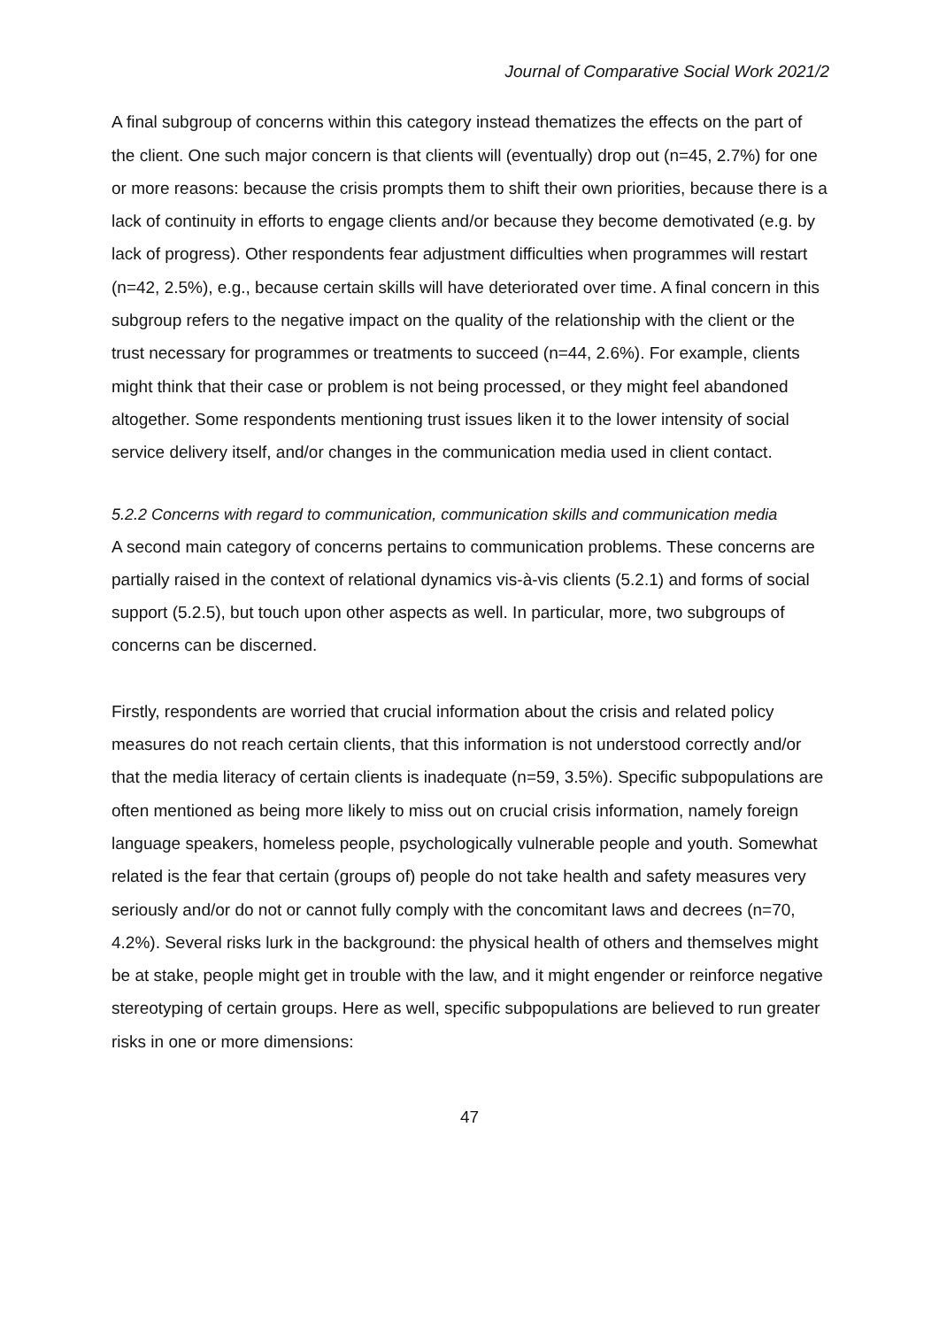Journal of Comparative Social Work 2021/2
A final subgroup of concerns within this category instead thematizes the effects on the part of the client. One such major concern is that clients will (eventually) drop out (n=45, 2.7%) for one or more reasons: because the crisis prompts them to shift their own priorities, because there is a lack of continuity in efforts to engage clients and/or because they become demotivated (e.g. by lack of progress). Other respondents fear adjustment difficulties when programmes will restart (n=42, 2.5%), e.g., because certain skills will have deteriorated over time. A final concern in this subgroup refers to the negative impact on the quality of the relationship with the client or the trust necessary for programmes or treatments to succeed (n=44, 2.6%). For example, clients might think that their case or problem is not being processed, or they might feel abandoned altogether. Some respondents mentioning trust issues liken it to the lower intensity of social service delivery itself, and/or changes in the communication media used in client contact.
5.2.2 Concerns with regard to communication, communication skills and communication media
A second main category of concerns pertains to communication problems. These concerns are partially raised in the context of relational dynamics vis-à-vis clients (5.2.1) and forms of social support (5.2.5), but touch upon other aspects as well. In particular, more, two subgroups of concerns can be discerned.
Firstly, respondents are worried that crucial information about the crisis and related policy measures do not reach certain clients, that this information is not understood correctly and/or that the media literacy of certain clients is inadequate (n=59, 3.5%). Specific subpopulations are often mentioned as being more likely to miss out on crucial crisis information, namely foreign language speakers, homeless people, psychologically vulnerable people and youth. Somewhat related is the fear that certain (groups of) people do not take health and safety measures very seriously and/or do not or cannot fully comply with the concomitant laws and decrees (n=70, 4.2%). Several risks lurk in the background: the physical health of others and themselves might be at stake, people might get in trouble with the law, and it might engender or reinforce negative stereotyping of certain groups. Here as well, specific subpopulations are believed to run greater risks in one or more dimensions:
47